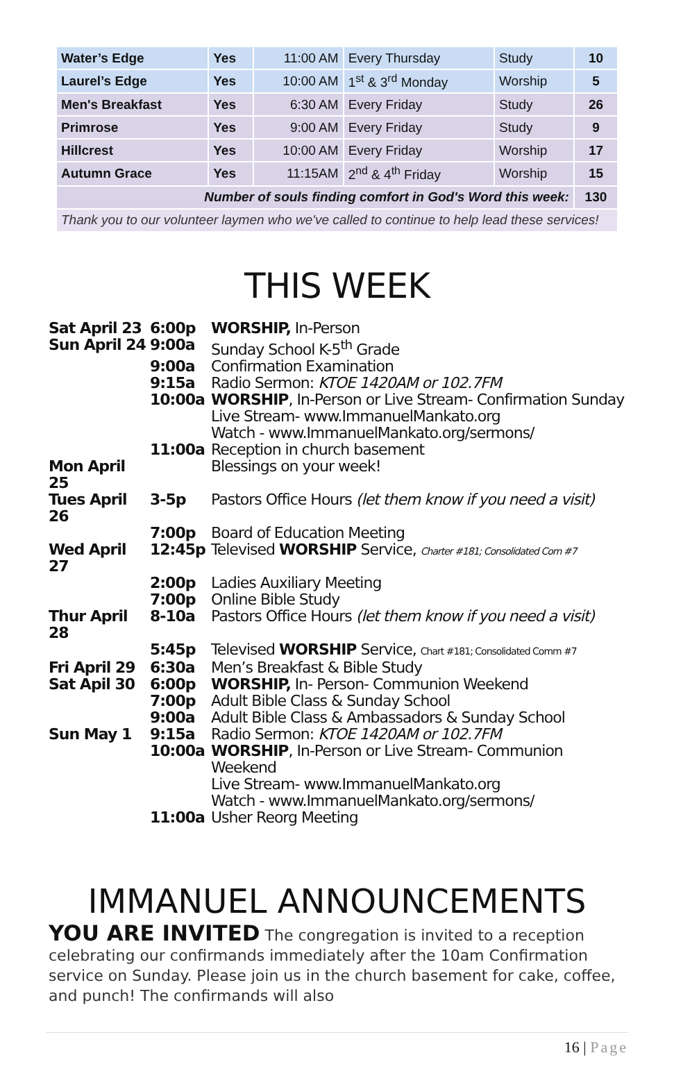| Water’s Edge | Yes | 11:00 AM | Every Thursday | Study | 10 |
| Laurel’s Edge | Yes | 10:00 AM | 1<sup>st</sup> & 3<sup>rd</sup> Monday | Worship | 5 |
| Men's Breakfast | Yes | 6:30 AM | Every Friday | Study | 26 |
| Primrose | Yes | 9:00 AM | Every Friday | Study | 9 |
| Hillcrest | Yes | 10:00 AM | Every Friday | Worship | 17 |
| Autumn Grace | Yes | 11:15AM | 2<sup>nd</sup> & 4<sup>th</sup> Friday | Worship | 15 |
| Number of souls finding comfort in God's Word this week: | | | | | 130 |
| Thank you to our volunteer laymen who we've called to continue to help lead these services! | | | | | |
THIS WEEK
| Sat April 23 | 6:00p | WORSHIP, In-Person |
| Sun April 24 | 9:00a | Sunday School K-5<sup>th</sup> Grade |
| | 9:00a | Confirmation Examination |
| | 9:15a | Radio Sermon: KTOE 1420AM or 102.7FM |
| | 10:00a | WORSHIP , In-Person or Live Stream- Confirmation Sunday Live Stream- www.ImmanuelMankato.org Watch - www.ImmanuelMankato.org/sermons/ |
| | 11:00a | Reception in church basement |
| Mon April 25 | | Blessings on your week! |
| Tues April 26 | 3-5p | Pastors Office Hours (let them know if you need a visit) |
| | 7:00p | Board of Education Meeting |
| Wed April 27 | 12:45p | Televised WORSHIP Service, Charter #181; Consolidated Com #7 |
| | 2:00p | Ladies Auxiliary Meeting |
| | 7:00p | Online Bible Study |
| Thur April 28 | 8-10a | Pastors Office Hours (let them know if you need a visit) |
| | 5:45p | Televised WORSHIP Service, Chart #181; Consolidated Comm #7 |
| Fri April 29 | 6:30a | Men’s Breakfast & Bible Study |
| Sat Apil 30 | 6:00p | WORSHIP, In- Person- Communion Weekend |
| | 7:00p | Adult Bible Class & Sunday School |
| | 9:00a | Adult Bible Class & Ambassadors & Sunday School |
| Sun May 1 | 9:15a | Radio Sermon: KTOE 1420AM or 102.7FM |
| | 10:00a | WORSHIP , In-Person or Live Stream- Communion Weekend Live Stream- www.ImmanuelMankato.org Watch - www.ImmanuelMankato.org/sermons/ |
| | 11:00a | Usher Reorg Meeting |
IMMANUEL ANNOUNCEMENTS
YOU ARE INVITED The congregation is invited to a reception celebrating our confirmands immediately after the 10am Confirmation service on Sunday. Please join us in the church basement for cake, coffee, and punch! The confirmands will also
16 | Page